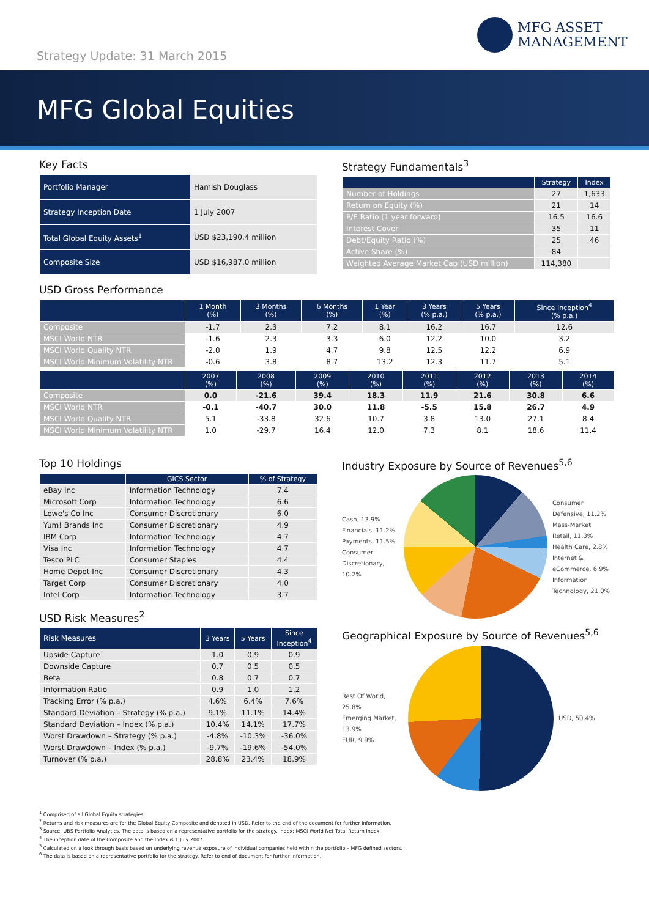Strategy Update: 31 March 2015
MFG ASSET
MANAGEMENT
MFG Global Equities
Key Facts
| Portfolio Manager | Hamish Douglass |
| Strategy Inception Date | 1 July 2007 |
| Total Global Equity Assets<sup>1</sup> | USD $23,190.4 million |
| Composite Size | USD $16,987.0 million |
Strategy Fundamentals<sup>3</sup>
| | Strategy | Index |
| --- | --- | --- |
| Number of Holdings | 27 | 1,633 |
| Return on Equity (%) | 21 | 14 |
| P/E Ratio (1 year forward) | 16.5 | 16.6 |
| Interest Cover | 35 | 11 |
| Debt/Equity Ratio (%) | 25 | 46 |
| Active Share (%) | 84 | |
| Weighted Average Market Cap (USD million) | 114,380 | |
USD Gross Performance
| | 1 Month (%) | 3 Months (%) | 6 Months (%) | 1 Year (%) | 3 Years (% p.a.) | 5 Years (% p.a.) | Since Inception<sup>4</sup> (% p.a.) |
| --- | --- | --- | --- | --- | --- | --- | --- |
| Composite | -1.7 | 2.3 | 7.2 | 8.1 | 16.2 | 16.7 | 12.6 |
| MSCI World NTR | -1.6 | 2.3 | 3.3 | 6.0 | 12.2 | 10.0 | 3.2 |
| MSCI World Quality NTR | -2.0 | 1.9 | 4.7 | 9.8 | 12.5 | 12.2 | 6.9 |
| MSCI World Minimum Volatility NTR | -0.6 | 3.8 | 8.7 | 13.2 | 12.3 | 11.7 | 5.1 |
| | 2007 (%) | 2008 (%) | 2009 (%) | 2010 (%) | 2011 (%) | 2012 (%) | 2013 (%) | 2014 (%) |
| --- | --- | --- | --- | --- | --- | --- | --- | --- |
| Composite | 0.0 | -21.6 | 39.4 | 18.3 | 11.9 | 21.6 | 30.8 | 6.6 |
| MSCI World NTR | -0.1 | -40.7 | 30.0 | 11.8 | -5.5 | 15.8 | 26.7 | 4.9 |
| MSCI World Quality NTR | 5.1 | -33.8 | 32.6 | 10.7 | 3.8 | 13.0 | 27.1 | 8.4 |
| MSCI World Minimum Volatility NTR | 1.0 | -29.7 | 16.4 | 12.0 | 7.3 | 8.1 | 18.6 | 11.4 |
Top 10 Holdings
| | GICS Sector | % of Strategy |
| --- | --- | --- |
| eBay Inc | Information Technology | 7.4 |
| Microsoft Corp | Information Technology | 6.6 |
| Lowe's Co Inc | Consumer Discretionary | 6.0 |
| Yum! Brands Inc | Consumer Discretionary | 4.9 |
| IBM Corp | Information Technology | 4.7 |
| Visa Inc | Information Technology | 4.7 |
| Tesco PLC | Consumer Staples | 4.4 |
| Home Depot Inc | Consumer Discretionary | 4.3 |
| Target Corp | Consumer Discretionary | 4.0 |
| Intel Corp | Information Technology | 3.7 |
USD Risk Measures<sup>2</sup>
| Risk Measures | 3 Years | 5 Years | Since Inception<sup>4</sup> |
| --- | --- | --- | --- |
| Upside Capture | 1.0 | 0.9 | 0.9 |
| Downside Capture | 0.7 | 0.5 | 0.5 |
| Beta | 0.8 | 0.7 | 0.7 |
| Information Ratio | 0.9 | 1.0 | 1.2 |
| Tracking Error (% p.a.) | 4.6% | 6.4% | 7.6% |
| Standard Deviation – Strategy (% p.a.) | 9.1% | 11.1% | 14.4% |
| Standard Deviation – Index (% p.a.) | 10.4% | 14.1% | 17.7% |
| Worst Drawdown – Strategy (% p.a.) | -4.8% | -10.3% | -36.0% |
| Worst Drawdown – Index (% p.a.) | -9.7% | -19.6% | -54.0% |
| Turnover (% p.a.) | 28.8% | 23.4% | 18.9% |
Industry Exposure by Source of Revenues<sup>5,6</sup>
Cash, 13.9%
Financials, 11.2%
Payments, 11.5%
Consumer Discretionary, 10.2%
Consumer Defensive, 11.2%
Mass-Market Retail, 11.3%
Health Care, 2.8%
Internet & eCommerce, 6.9%
Information Technology, 21.0%
Geographical Exposure by Source of Revenues<sup>5,6</sup>
Rest Of World, 25.8%
Emerging Market, 13.9%
EUR, 9.9%
USD, 50.4%
<sup>1</sup> Comprised of all Global Equity strategies.
<sup>2</sup> Returns and risk measures are for the Global Equity Composite and denoted in USD. Refer to the end of the document for further information.
<sup>3</sup> Source: UBS Portfolio Analytics. The data is based on a representative portfolio for the strategy. Index: MSCI World Net Total Return Index.
<sup>4</sup> The inception date of the Composite and the Index is 1 July 2007.
<sup>5</sup> Calculated on a look through basis based on underlying revenue exposure of individual companies held within the portfolio – MFG defined sectors.
<sup>6</sup> The data is based on a representative portfolio for the strategy. Refer to end of document for further information.